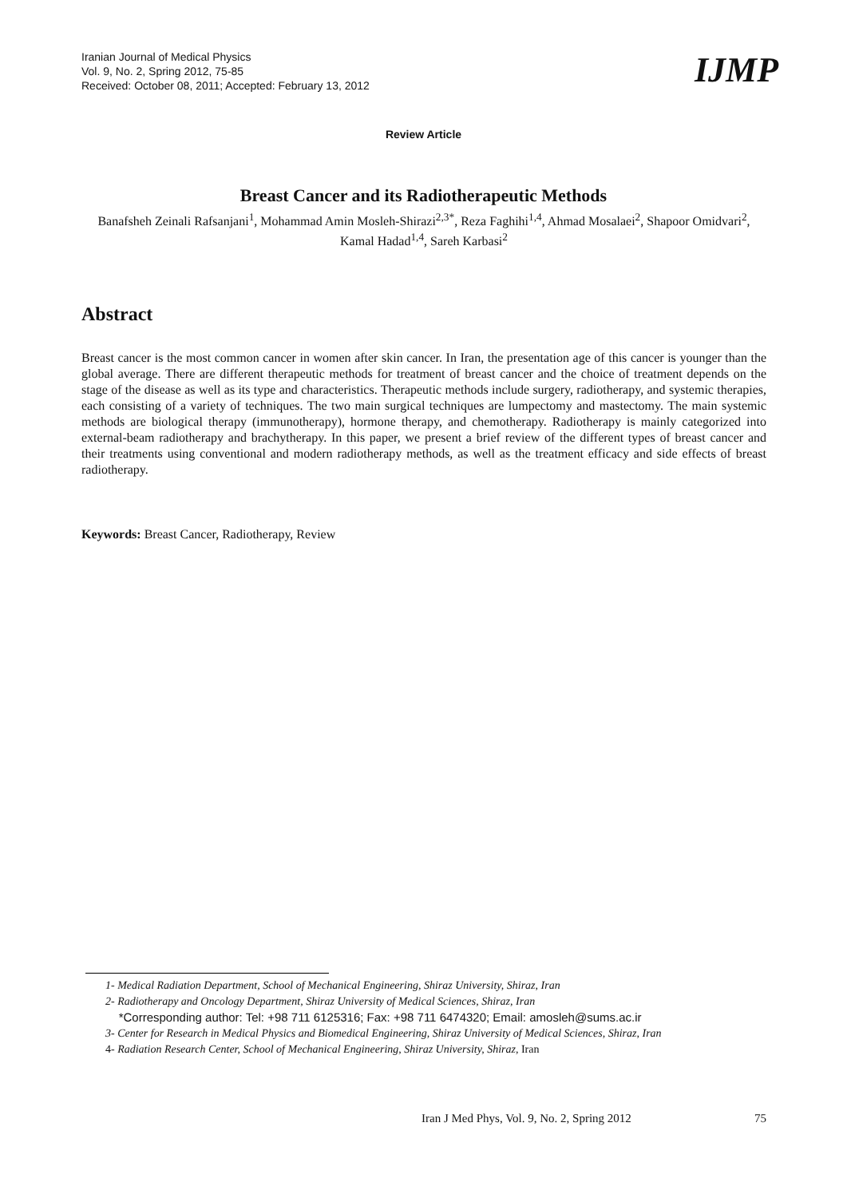Iranian Journal of Medical Physics
Vol. 9, No. 2, Spring 2012, 75-85
Received: October 08, 2011; Accepted: February 13, 2012
IJMP
Review Article
Breast Cancer and its Radiotherapeutic Methods
Banafsheh Zeinali Rafsanjani<sup>1</sup>, Mohammad Amin Mosleh-Shirazi<sup>2,3*</sup>, Reza Faghihi<sup>1,4</sup>, Ahmad Mosalaei<sup>2</sup>, Shapoor Omidvari<sup>2</sup>, Kamal Hadad<sup>1,4</sup>, Sareh Karbasi<sup>2</sup>
Abstract
Breast cancer is the most common cancer in women after skin cancer. In Iran, the presentation age of this cancer is younger than the global average. There are different therapeutic methods for treatment of breast cancer and the choice of treatment depends on the stage of the disease as well as its type and characteristics. Therapeutic methods include surgery, radiotherapy, and systemic therapies, each consisting of a variety of techniques. The two main surgical techniques are lumpectomy and mastectomy. The main systemic methods are biological therapy (immunotherapy), hormone therapy, and chemotherapy. Radiotherapy is mainly categorized into external-beam radiotherapy and brachytherapy. In this paper, we present a brief review of the different types of breast cancer and their treatments using conventional and modern radiotherapy methods, as well as the treatment efficacy and side effects of breast radiotherapy.
Keywords: Breast Cancer, Radiotherapy, Review
1- Medical Radiation Department, School of Mechanical Engineering, Shiraz University, Shiraz, Iran
2- Radiotherapy and Oncology Department, Shiraz University of Medical Sciences, Shiraz, Iran
*Corresponding author: Tel: +98 711 6125316; Fax: +98 711 6474320; Email: amosleh@sums.ac.ir
3- Center for Research in Medical Physics and Biomedical Engineering, Shiraz University of Medical Sciences, Shiraz, Iran
4- Radiation Research Center, School of Mechanical Engineering, Shiraz University, Shiraz, Iran
Iran J Med Phys, Vol. 9, No. 2, Spring 2012 75